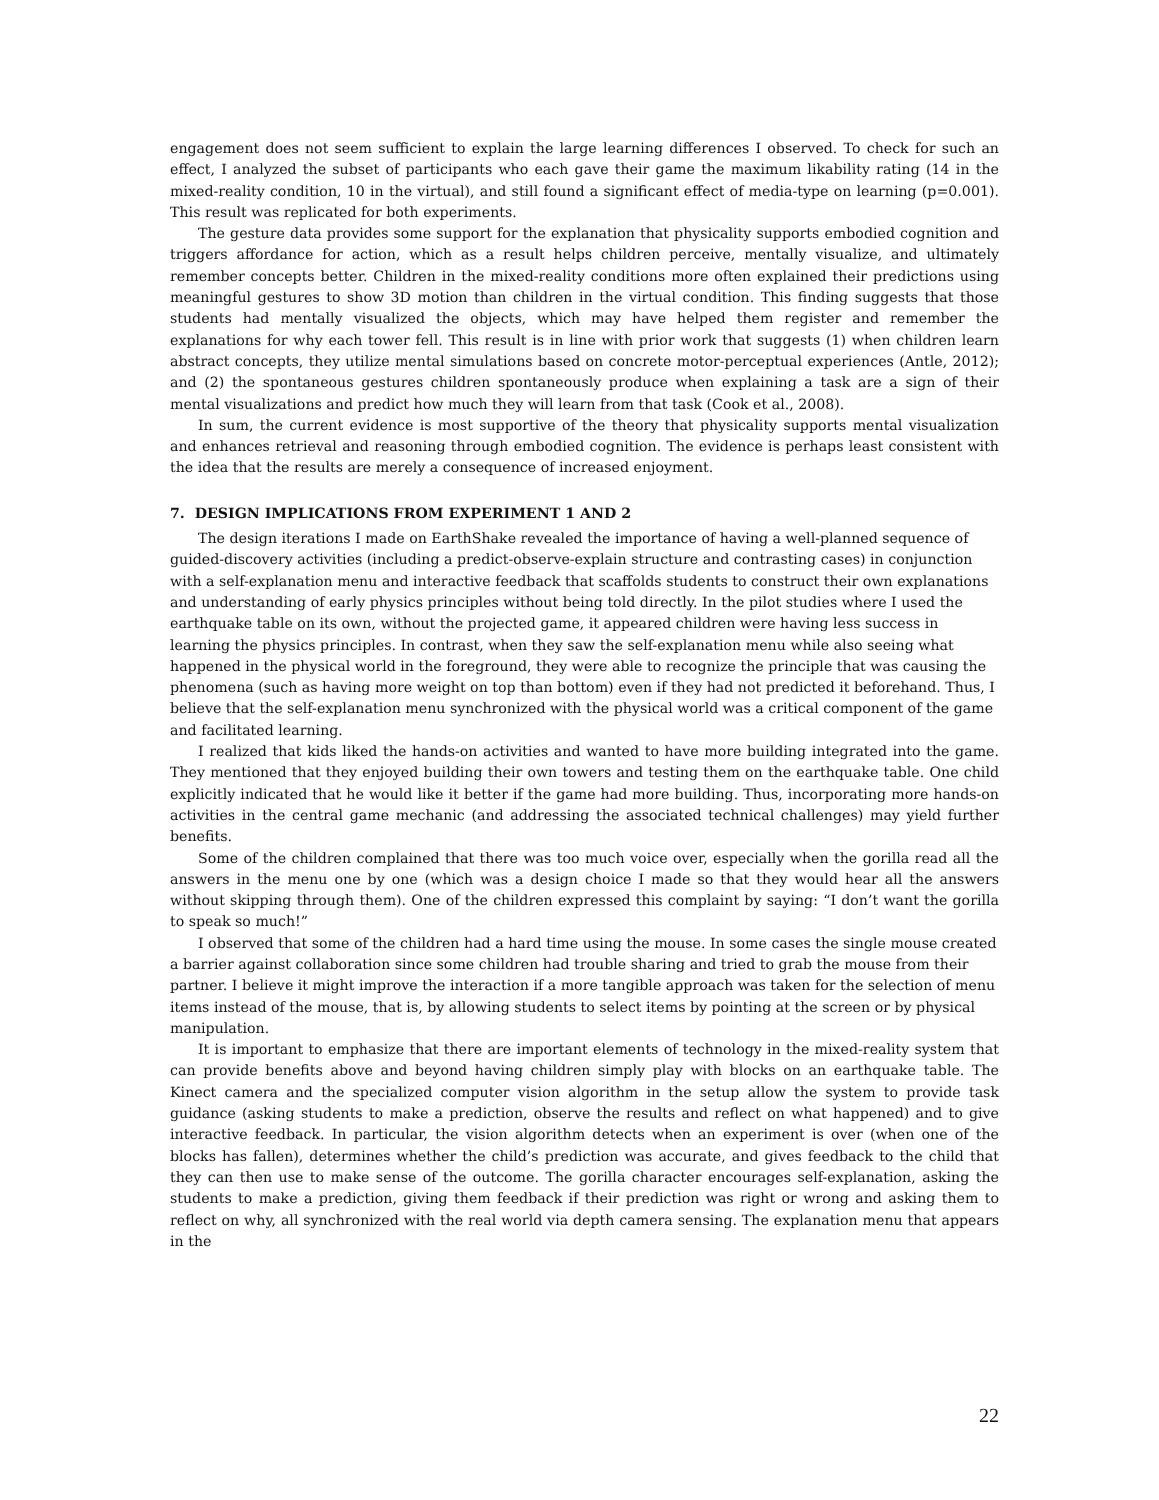engagement does not seem sufficient to explain the large learning differences I observed. To check for such an effect, I analyzed the subset of participants who each gave their game the maximum likability rating (14 in the mixed-reality condition, 10 in the virtual), and still found a significant effect of media-type on learning (p=0.001). This result was replicated for both experiments.
The gesture data provides some support for the explanation that physicality supports embodied cognition and triggers affordance for action, which as a result helps children perceive, mentally visualize, and ultimately remember concepts better. Children in the mixed-reality conditions more often explained their predictions using meaningful gestures to show 3D motion than children in the virtual condition. This finding suggests that those students had mentally visualized the objects, which may have helped them register and remember the explanations for why each tower fell. This result is in line with prior work that suggests (1) when children learn abstract concepts, they utilize mental simulations based on concrete motor-perceptual experiences (Antle, 2012); and (2) the spontaneous gestures children spontaneously produce when explaining a task are a sign of their mental visualizations and predict how much they will learn from that task (Cook et al., 2008).
In sum, the current evidence is most supportive of the theory that physicality supports mental visualization and enhances retrieval and reasoning through embodied cognition. The evidence is perhaps least consistent with the idea that the results are merely a consequence of increased enjoyment.
7. DESIGN IMPLICATIONS FROM EXPERIMENT 1 AND 2
The design iterations I made on EarthShake revealed the importance of having a well-planned sequence of guided-discovery activities (including a predict-observe-explain structure and contrasting cases) in conjunction with a self-explanation menu and interactive feedback that scaffolds students to construct their own explanations and understanding of early physics principles without being told directly. In the pilot studies where I used the earthquake table on its own, without the projected game, it appeared children were having less success in learning the physics principles. In contrast, when they saw the self-explanation menu while also seeing what happened in the physical world in the foreground, they were able to recognize the principle that was causing the phenomena (such as having more weight on top than bottom) even if they had not predicted it beforehand. Thus, I believe that the self-explanation menu synchronized with the physical world was a critical component of the game and facilitated learning.
I realized that kids liked the hands-on activities and wanted to have more building integrated into the game. They mentioned that they enjoyed building their own towers and testing them on the earthquake table. One child explicitly indicated that he would like it better if the game had more building. Thus, incorporating more hands-on activities in the central game mechanic (and addressing the associated technical challenges) may yield further benefits.
Some of the children complained that there was too much voice over, especially when the gorilla read all the answers in the menu one by one (which was a design choice I made so that they would hear all the answers without skipping through them). One of the children expressed this complaint by saying: “I don’t want the gorilla to speak so much!”
I observed that some of the children had a hard time using the mouse. In some cases the single mouse created a barrier against collaboration since some children had trouble sharing and tried to grab the mouse from their partner. I believe it might improve the interaction if a more tangible approach was taken for the selection of menu items instead of the mouse, that is, by allowing students to select items by pointing at the screen or by physical manipulation.
It is important to emphasize that there are important elements of technology in the mixed-reality system that can provide benefits above and beyond having children simply play with blocks on an earthquake table. The Kinect camera and the specialized computer vision algorithm in the setup allow the system to provide task guidance (asking students to make a prediction, observe the results and reflect on what happened) and to give interactive feedback. In particular, the vision algorithm detects when an experiment is over (when one of the blocks has fallen), determines whether the child’s prediction was accurate, and gives feedback to the child that they can then use to make sense of the outcome. The gorilla character encourages self-explanation, asking the students to make a prediction, giving them feedback if their prediction was right or wrong and asking them to reflect on why, all synchronized with the real world via depth camera sensing. The explanation menu that appears in the
22